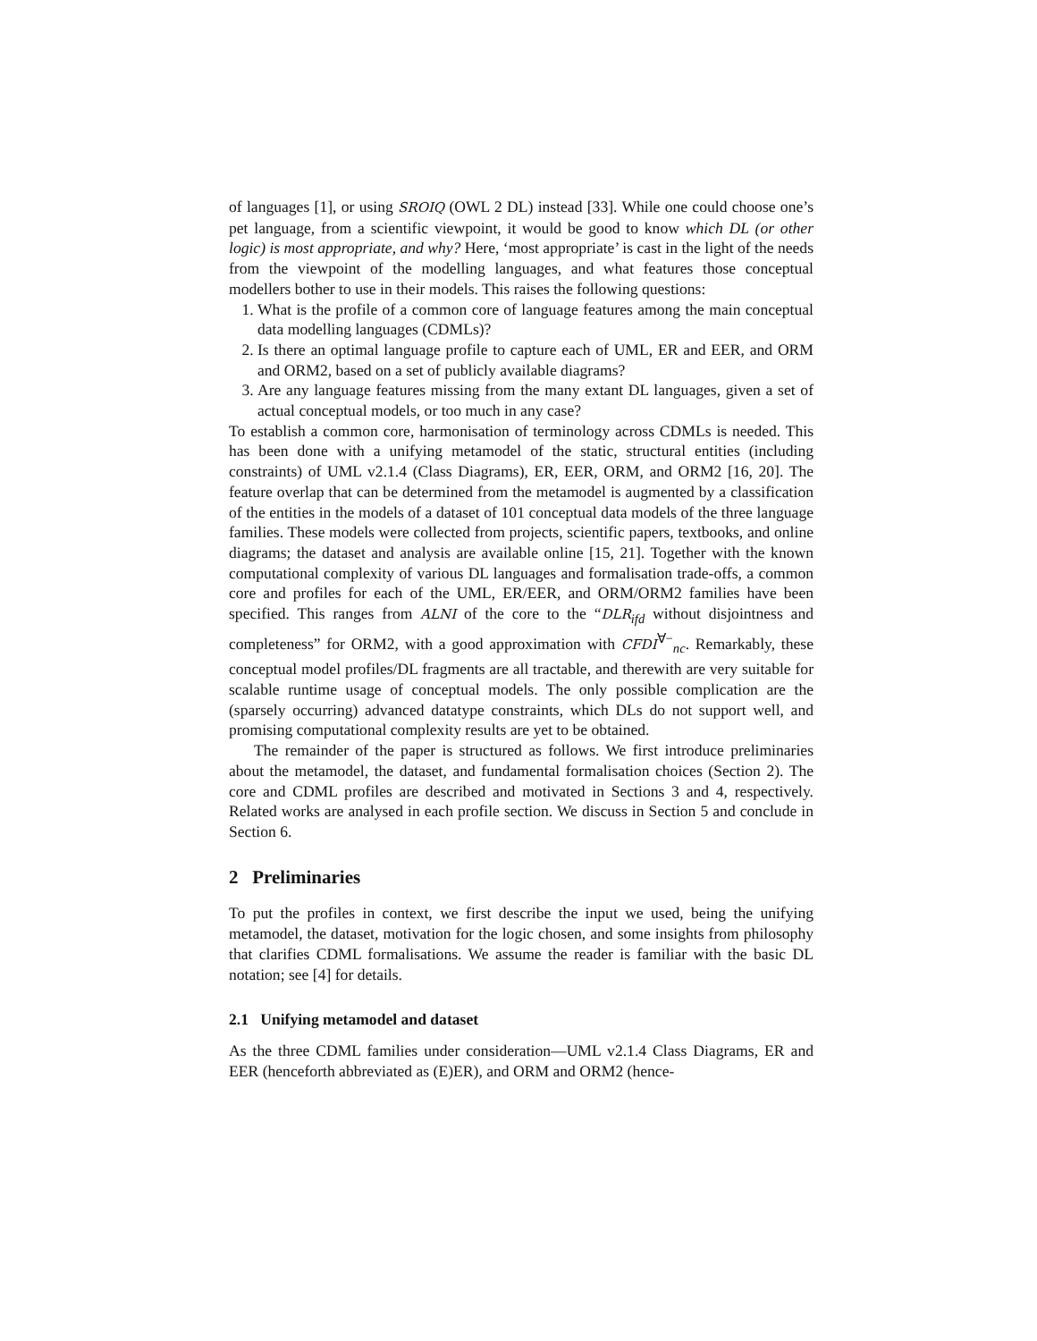of languages [1], or using SROIQ (OWL 2 DL) instead [33]. While one could choose one’s pet language, from a scientific viewpoint, it would be good to know which DL (or other logic) is most appropriate, and why? Here, ‘most appropriate’ is cast in the light of the needs from the viewpoint of the modelling languages, and what features those conceptual modellers bother to use in their models. This raises the following questions:
1. What is the profile of a common core of language features among the main conceptual data modelling languages (CDMLs)?
2. Is there an optimal language profile to capture each of UML, ER and EER, and ORM and ORM2, based on a set of publicly available diagrams?
3. Are any language features missing from the many extant DL languages, given a set of actual conceptual models, or too much in any case?
To establish a common core, harmonisation of terminology across CDMLs is needed. This has been done with a unifying metamodel of the static, structural entities (including constraints) of UML v2.1.4 (Class Diagrams), ER, EER, ORM, and ORM2 [16, 20]. The feature overlap that can be determined from the metamodel is augmented by a classification of the entities in the models of a dataset of 101 conceptual data models of the three language families. These models were collected from projects, scientific papers, textbooks, and online diagrams; the dataset and analysis are available online [15, 21]. Together with the known computational complexity of various DL languages and formalisation trade-offs, a common core and profiles for each of the UML, ER/EER, and ORM/ORM2 families have been specified. This ranges from ALNI of the core to the “DLR<sub>ifd</sub> without disjointness and completeness” for ORM2, with a good approximation with CFDI<sup>∀−</sup><sub>nc</sub>. Remarkably, these conceptual model profiles/DL fragments are all tractable, and therewith are very suitable for scalable runtime usage of conceptual models. The only possible complication are the (sparsely occurring) advanced datatype constraints, which DLs do not support well, and promising computational complexity results are yet to be obtained.
The remainder of the paper is structured as follows. We first introduce preliminaries about the metamodel, the dataset, and fundamental formalisation choices (Section 2). The core and CDML profiles are described and motivated in Sections 3 and 4, respectively. Related works are analysed in each profile section. We discuss in Section 5 and conclude in Section 6.
2 Preliminaries
To put the profiles in context, we first describe the input we used, being the unifying metamodel, the dataset, motivation for the logic chosen, and some insights from philosophy that clarifies CDML formalisations. We assume the reader is familiar with the basic DL notation; see [4] for details.
2.1 Unifying metamodel and dataset
As the three CDML families under consideration—UML v2.1.4 Class Diagrams, ER and EER (henceforth abbreviated as (E)ER), and ORM and ORM2 (hence-